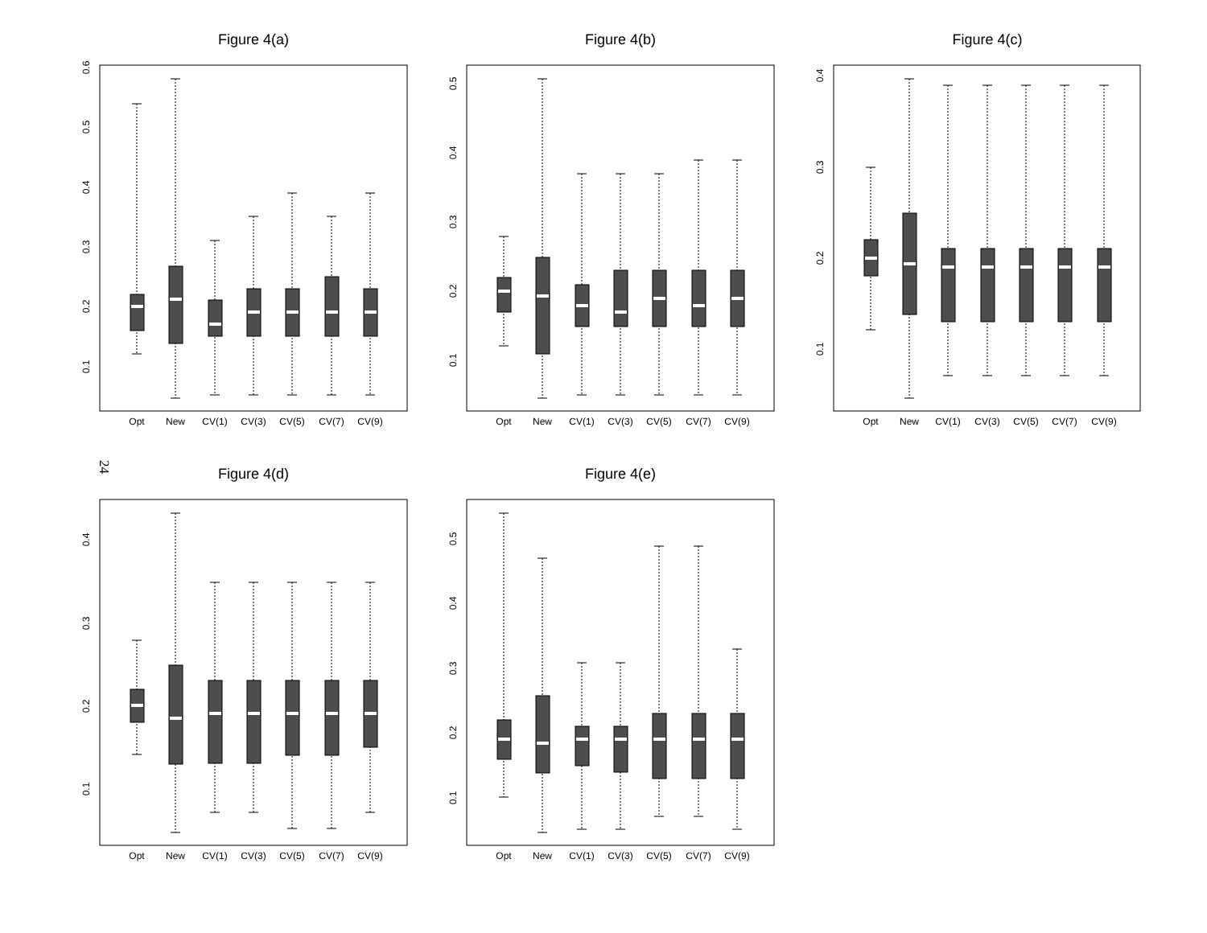Figure 4(a)
0.6
0.5
0.4
0.3
0.2
0.1
Opt
New
CV(1)
CV(3)
CV(5)
CV(7)
CV(9)
Figure 4(b)
0.5
0.4
0.3
0.2
0.1
Opt
New
CV(1)
CV(3)
CV(5)
CV(7)
CV(9)
Figure 4(c)
0.4
0.3
0.2
0.1
Opt
New
CV(1)
CV(3)
CV(5)
CV(7)
CV(9)
24
Figure 4(d)
0.4
0.3
0.2
0.1
Opt
New
CV(1)
CV(3)
CV(5)
CV(7)
CV(9)
Figure 4(e)
0.5
0.4
0.3
0.2
0.1
Opt
New
CV(1)
CV(3)
CV(5)
CV(7)
CV(9)